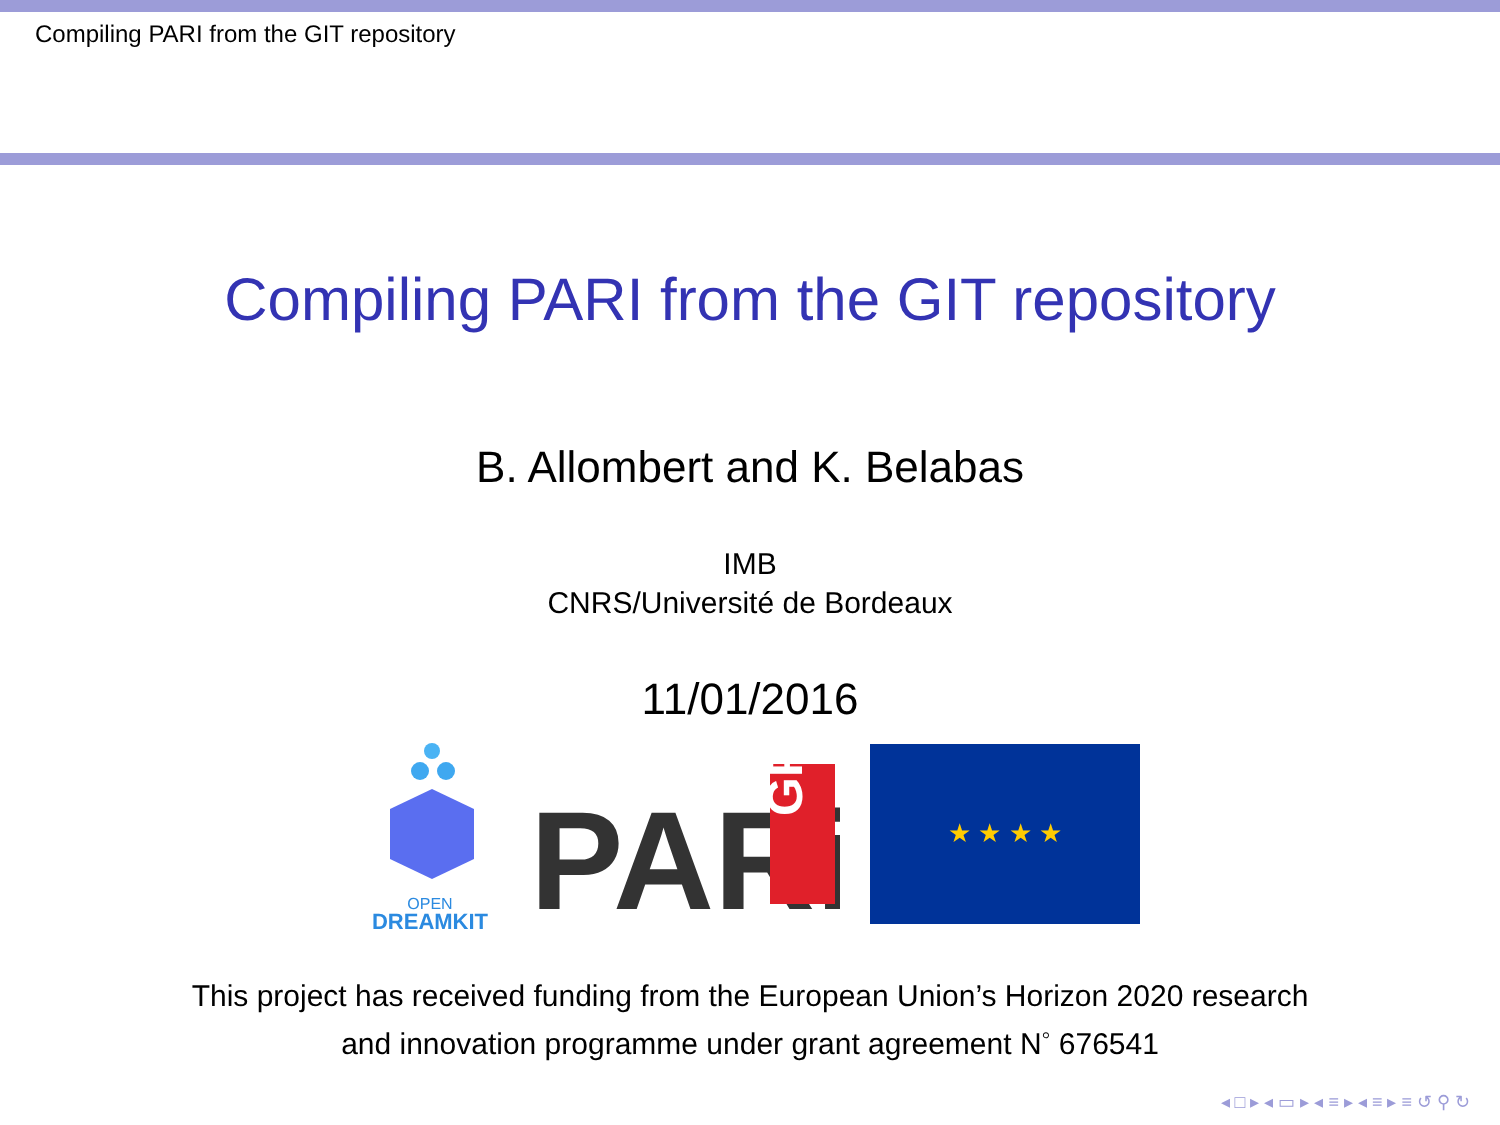Compiling PARI from the GIT repository
Compiling PARI from the GIT repository
B. Allombert and K. Belabas
IMB
CNRS/Université de Bordeaux
11/01/2016
OPEN
DREAMKIT
PARi
GP
★ ★ ★ ★
This project has received funding from the European Union’s Horizon 2020 research
and innovation programme under grant agreement N<sup>◦</sup> 676541
◂ □ ▸ ◂ ▭ ▸ ◂ ≡ ▸ ◂ ≡ ▸ ≡ ↺ ⚲ ↻